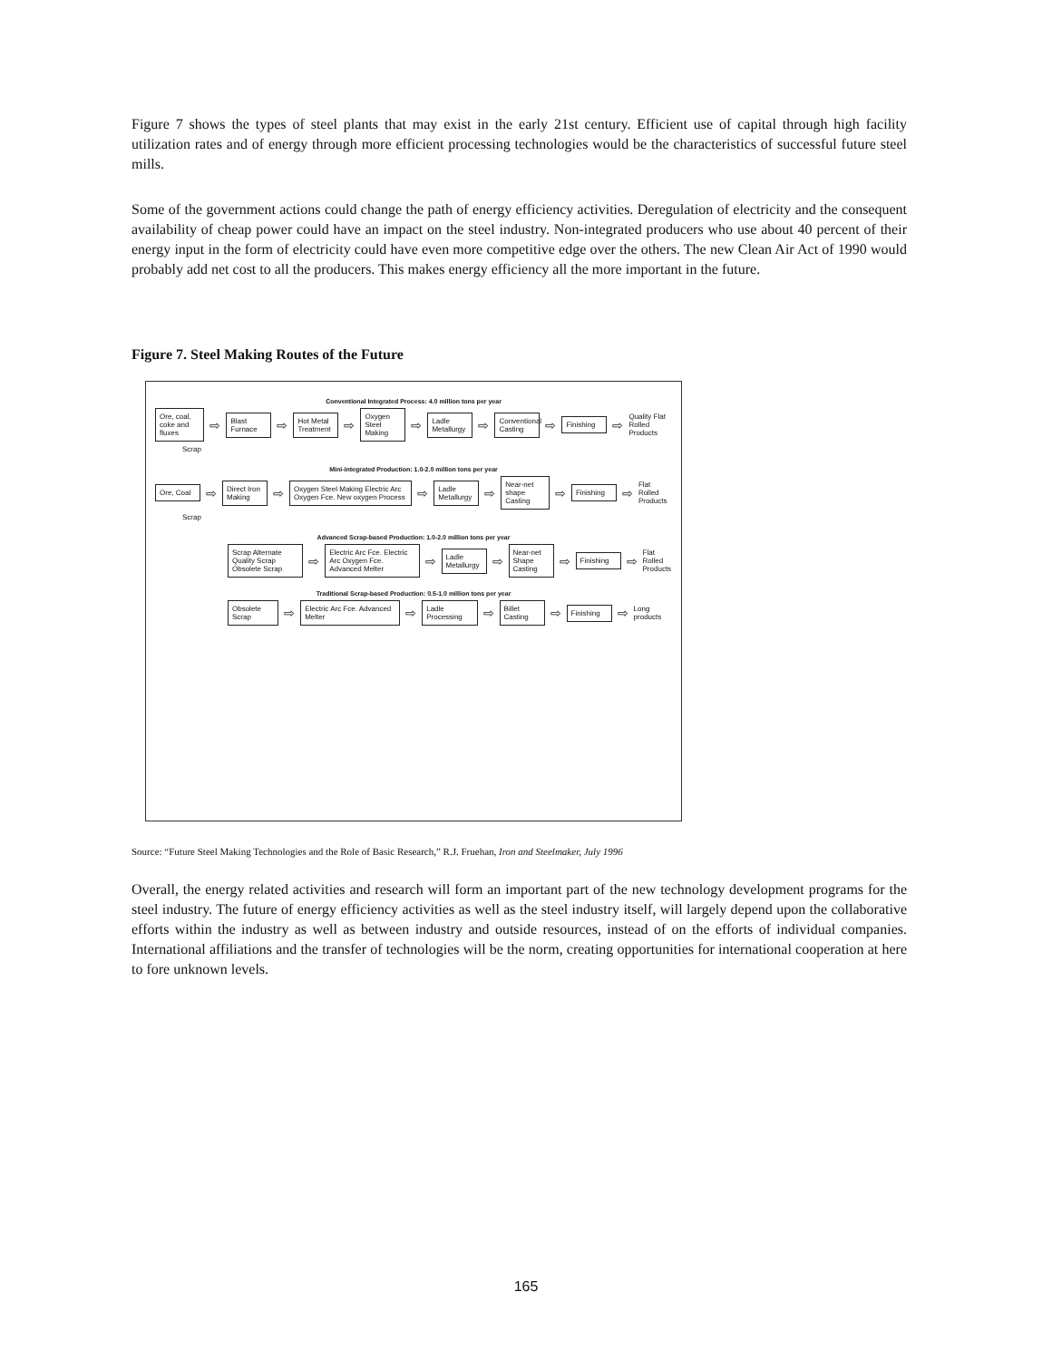Figure 7 shows the types of steel plants that may exist in the early 21st century. Efficient use of capital through high facility utilization rates and of energy through more efficient processing technologies would be the characteristics of successful future steel mills.
Some of the government actions could change the path of energy efficiency activities. Deregulation of electricity and the consequent availability of cheap power could have an impact on the steel industry. Non-integrated producers who use about 40 percent of their energy input in the form of electricity could have even more competitive edge over the others. The new Clean Air Act of 1990 would probably add net cost to all the producers. This makes energy efficiency all the more important in the future.
Figure 7. Steel Making Routes of the Future
Conventional Integrated Process: 4.0 million tons per year
Ore, coal, coke and fluxes ⇨ Blast Furnace ⇨ Hot Metal Treatment ⇨ Oxygen Steel Making ⇨ Ladle Metallurgy ⇨ Conventional Casting ⇨ Finishing ⇨ Quality Flat Rolled Products
Scrap
Mini-integrated Production: 1.0-2.0 million tons per year
Ore, Coal ⇨ Direct Iron Making ⇨ Oxygen Steel Making Electric Arc Oxygen Fce. New oxygen Process ⇨ Ladle Metallurgy ⇨ Near-net shape Casting ⇨ Finishing ⇨ Flat Rolled Products
Scrap
Advanced Scrap-based Production: 1.0-2.0 million tons per year
Scrap Alternate Quality Scrap Obsolete Scrap ⇨ Electric Arc Fce. Electric Arc Oxygen Fce. Advanced Melter ⇨ Ladle Metallurgy ⇨ Near-net Shape Casting ⇨ Finishing ⇨ Flat Rolled Products
Traditional Scrap-based Production: 0.5-1.0 million tons per year
Obsolete Scrap ⇨ Electric Arc Fce. Advanced Melter ⇨ Ladle Processing ⇨ Billet Casting ⇨ Finishing ⇨ Long products
Source: “Future Steel Making Technologies and the Role of Basic Research,” R.J. Fruehan, Iron and Steelmaker, July 1996
Overall, the energy related activities and research will form an important part of the new technology development programs for the steel industry. The future of energy efficiency activities as well as the steel industry itself, will largely depend upon the collaborative efforts within the industry as well as between industry and outside resources, instead of on the efforts of individual companies. International affiliations and the transfer of technologies will be the norm, creating opportunities for international cooperation at here to fore unknown levels.
165